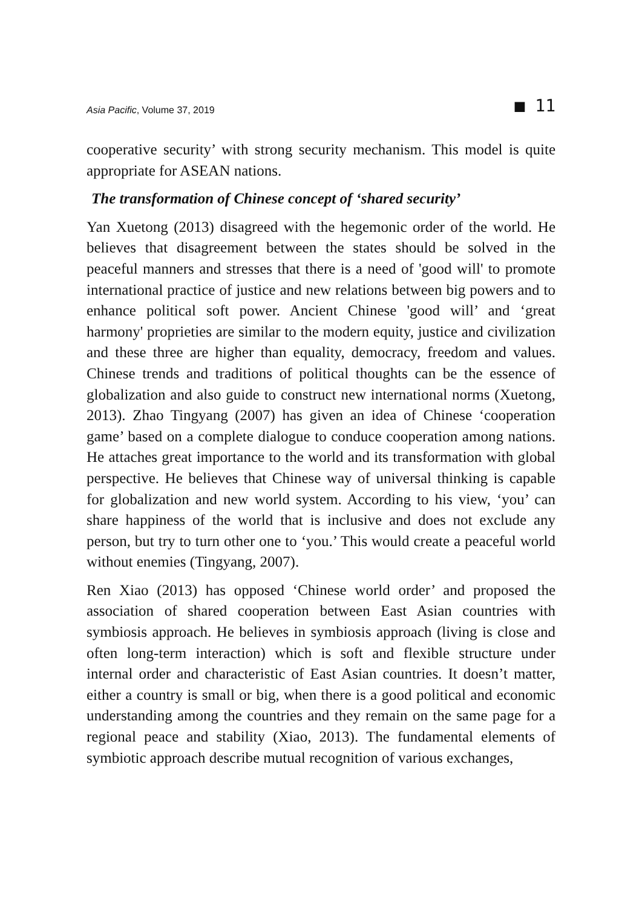Asia Pacific, Volume 37, 2019 ■ 11
cooperative security’ with strong security mechanism. This model is quite appropriate for ASEAN nations.
The transformation of Chinese concept of ‘shared security’
Yan Xuetong (2013) disagreed with the hegemonic order of the world. He believes that disagreement between the states should be solved in the peaceful manners and stresses that there is a need of 'good will' to promote international practice of justice and new relations between big powers and to enhance political soft power. Ancient Chinese 'good will’ and ‘great harmony' proprieties are similar to the modern equity, justice and civilization and these three are higher than equality, democracy, freedom and values. Chinese trends and traditions of political thoughts can be the essence of globalization and also guide to construct new international norms (Xuetong, 2013). Zhao Tingyang (2007) has given an idea of Chinese ‘cooperation game’ based on a complete dialogue to conduce cooperation among nations. He attaches great importance to the world and its transformation with global perspective. He believes that Chinese way of universal thinking is capable for globalization and new world system. According to his view, ‘you’ can share happiness of the world that is inclusive and does not exclude any person, but try to turn other one to ‘you.’ This would create a peaceful world without enemies (Tingyang, 2007).
Ren Xiao (2013) has opposed ‘Chinese world order’ and proposed the association of shared cooperation between East Asian countries with symbiosis approach. He believes in symbiosis approach (living is close and often long-term interaction) which is soft and flexible structure under internal order and characteristic of East Asian countries. It doesn’t matter, either a country is small or big, when there is a good political and economic understanding among the countries and they remain on the same page for a regional peace and stability (Xiao, 2013). The fundamental elements of symbiotic approach describe mutual recognition of various exchanges,